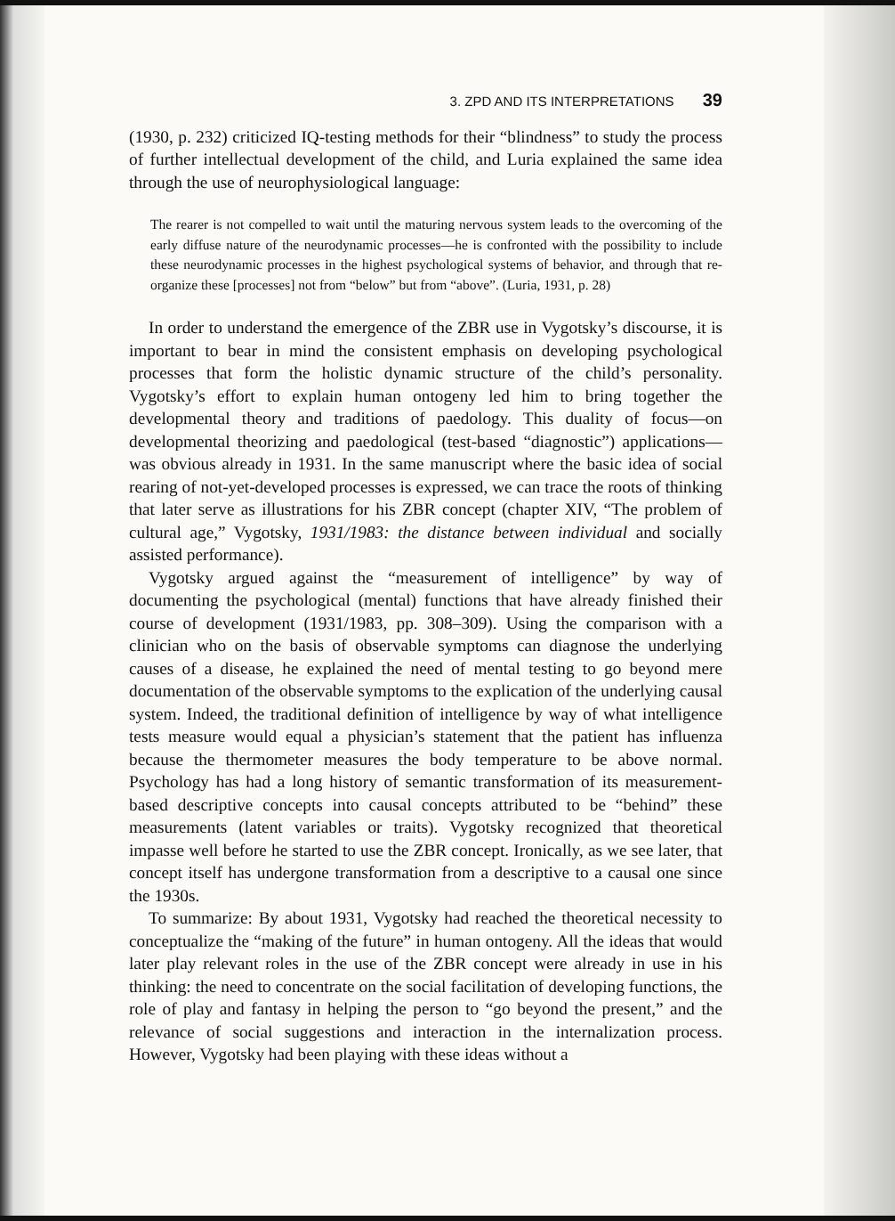3. ZPD AND ITS INTERPRETATIONS 39
(1930, p. 232) criticized IQ-testing methods for their “blindness” to study the process of further intellectual development of the child, and Luria explained the same idea through the use of neurophysiological language:
The rearer is not compelled to wait until the maturing nervous system leads to the overcoming of the early diffuse nature of the neurodynamic processes—he is confronted with the possibility to include these neurodynamic processes in the highest psychological systems of behavior, and through that re-organize these [processes] not from “below” but from “above”. (Luria, 1931, p. 28)
In order to understand the emergence of the ZBR use in Vygotsky’s discourse, it is important to bear in mind the consistent emphasis on developing psychological processes that form the holistic dynamic structure of the child’s personality. Vygotsky’s effort to explain human ontogeny led him to bring together the developmental theory and traditions of paedology. This duality of focus—on developmental theorizing and paedological (test-based “diagnostic”) applications—was obvious already in 1931. In the same manuscript where the basic idea of social rearing of not-yet-developed processes is expressed, we can trace the roots of thinking that later serve as illustrations for his ZBR concept (chapter XIV, “The problem of cultural age,” Vygotsky, 1931/1983: the distance between individual and socially assisted performance).
Vygotsky argued against the “measurement of intelligence” by way of documenting the psychological (mental) functions that have already finished their course of development (1931/1983, pp. 308–309). Using the comparison with a clinician who on the basis of observable symptoms can diagnose the underlying causes of a disease, he explained the need of mental testing to go beyond mere documentation of the observable symptoms to the explication of the underlying causal system. Indeed, the traditional definition of intelligence by way of what intelligence tests measure would equal a physician’s statement that the patient has influenza because the thermometer measures the body temperature to be above normal. Psychology has had a long history of semantic transformation of its measurement-based descriptive concepts into causal concepts attributed to be “behind” these measurements (latent variables or traits). Vygotsky recognized that theoretical impasse well before he started to use the ZBR concept. Ironically, as we see later, that concept itself has undergone transformation from a descriptive to a causal one since the 1930s.
To summarize: By about 1931, Vygotsky had reached the theoretical necessity to conceptualize the “making of the future” in human ontogeny. All the ideas that would later play relevant roles in the use of the ZBR concept were already in use in his thinking: the need to concentrate on the social facilitation of developing functions, the role of play and fantasy in helping the person to “go beyond the present,” and the relevance of social suggestions and interaction in the internalization process. However, Vygotsky had been playing with these ideas without a